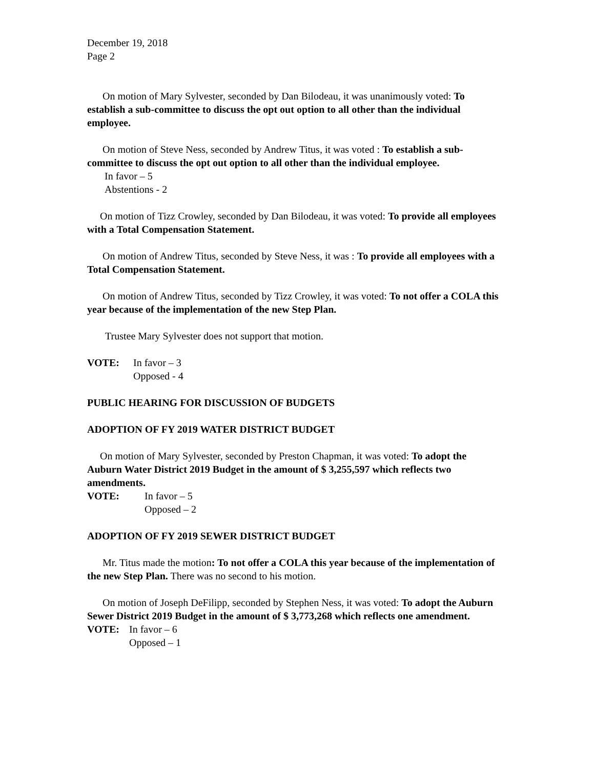December 19, 2018
Page 2
On motion of Mary Sylvester, seconded by Dan Bilodeau, it was unanimously voted: To establish a sub-committee to discuss the opt out option to all other than the individual employee.
On motion of Steve Ness, seconded by Andrew Titus, it was voted : To establish a sub-committee to discuss the opt out option to all other than the individual employee.
In favor – 5
Abstentions - 2
On motion of Tizz Crowley, seconded by Dan Bilodeau, it was voted: To provide all employees with a Total Compensation Statement.
On motion of Andrew Titus, seconded by Steve Ness, it was : To provide all employees with a Total Compensation Statement.
On motion of Andrew Titus, seconded by Tizz Crowley, it was voted: To not offer a COLA this year because of the implementation of the new Step Plan.
Trustee Mary Sylvester does not support that motion.
VOTE: In favor – 3
Opposed - 4
PUBLIC HEARING FOR DISCUSSION OF BUDGETS
ADOPTION OF FY 2019 WATER DISTRICT BUDGET
On motion of Mary Sylvester, seconded by Preston Chapman, it was voted: To adopt the Auburn Water District 2019 Budget in the amount of $ 3,255,597 which reflects two amendments.
VOTE: In favor – 5
Opposed – 2
ADOPTION OF FY 2019 SEWER DISTRICT BUDGET
Mr. Titus made the motion: To not offer a COLA this year because of the implementation of the new Step Plan. There was no second to his motion.
On motion of Joseph DeFilipp, seconded by Stephen Ness, it was voted: To adopt the Auburn Sewer District 2019 Budget in the amount of $ 3,773,268 which reflects one amendment.
VOTE: In favor – 6
Opposed – 1